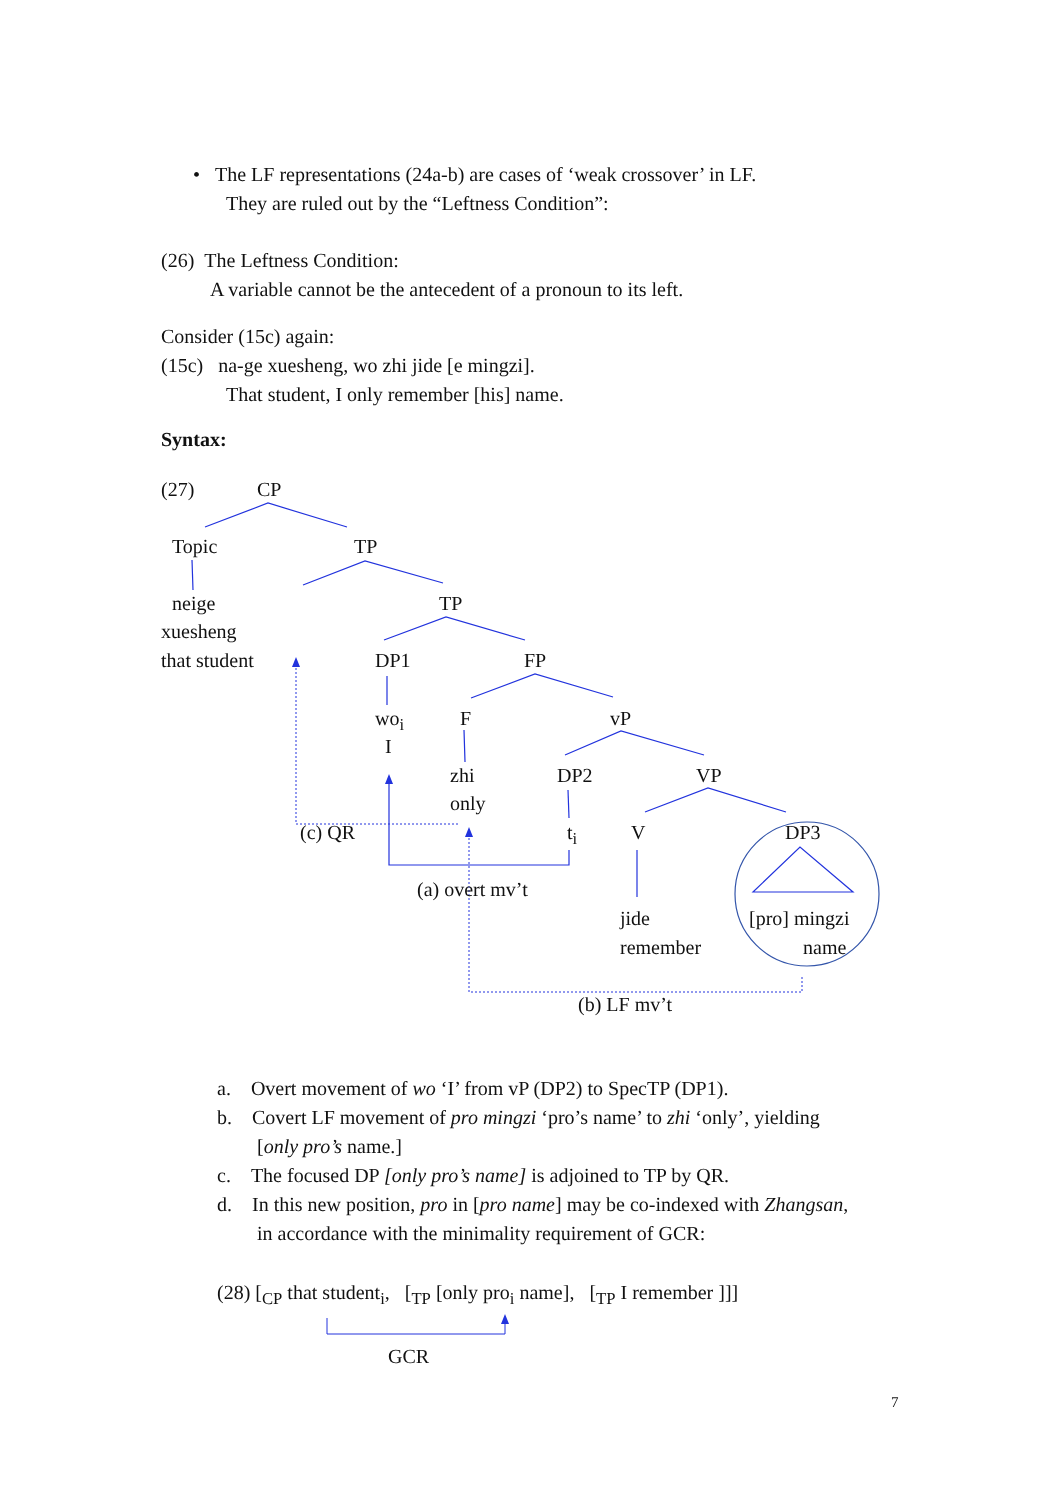• The LF representations (24a-b) are cases of ‘weak crossover’ in LF.
They are ruled out by the “Leftness Condition”:
(26) The Leftness Condition:
A variable cannot be the antecedent of a pronoun to its left.
Consider (15c) again:
(15c) na-ge xuesheng, wo zhi jide [e mingzi].
That student, I only remember [his] name.
Syntax:
(27) CP
Topic TP
neige TP
xuesheng
that student DP1 FP
wo<sub>i</sub> F vP
I
zhi DP2 VP
only
(c) QR t<sub>i</sub> V DP3
(a) overt mv’t
jide [pro] mingzi
remember name
(b) LF mv’t
a. Overt movement of wo ‘I’ from vP (DP2) to SpecTP (DP1).
b. Covert LF movement of pro mingzi ‘pro’s name’ to zhi ‘only’, yielding
[only pro’s name.]
c. The focused DP [only pro’s name] is adjoined to TP by QR.
d. In this new position, pro in [pro name] may be co-indexed with Zhangsan,
in accordance with the minimality requirement of GCR:
(28) [<sub>CP</sub> that student<sub>i</sub>, [<sub>TP</sub> [only pro<sub>i</sub> name], [<sub>TP</sub> I remember ]]]
GCR
7